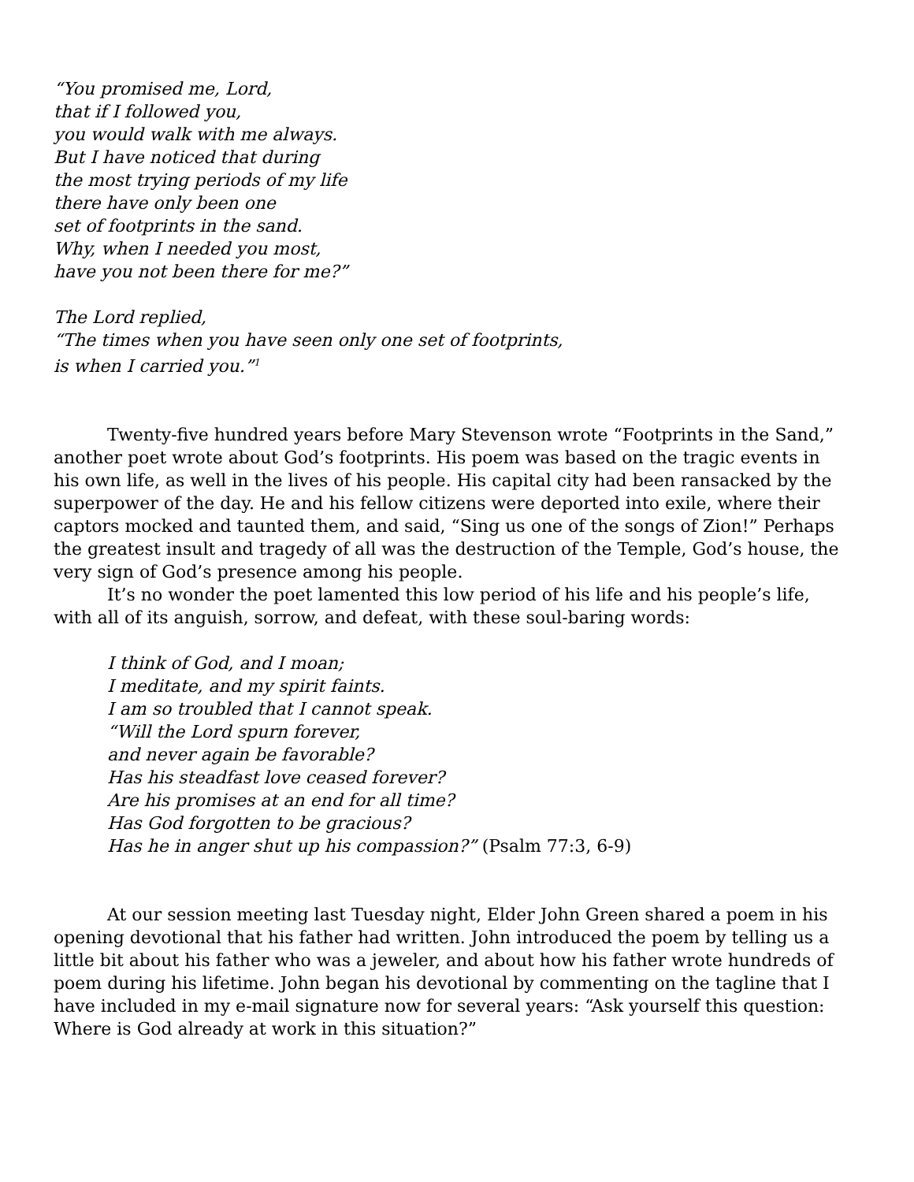“You promised me, Lord,
that if I followed you,
you would walk with me always.
But I have noticed that during
the most trying periods of my life
there have only been one
set of footprints in the sand.
Why, when I needed you most,
have you not been there for me?”
The Lord replied,
“The times when you have seen only one set of footprints,
is when I carried you.”<sup>1</sup>
Twenty-five hundred years before Mary Stevenson wrote “Footprints in the Sand,” another poet wrote about God’s footprints. His poem was based on the tragic events in his own life, as well in the lives of his people. His capital city had been ransacked by the superpower of the day. He and his fellow citizens were deported into exile, where their captors mocked and taunted them, and said, “Sing us one of the songs of Zion!” Perhaps the greatest insult and tragedy of all was the destruction of the Temple, God’s house, the very sign of God’s presence among his people.
It’s no wonder the poet lamented this low period of his life and his people’s life, with all of its anguish, sorrow, and defeat, with these soul-baring words:
I think of God, and I moan;
I meditate, and my spirit faints.
I am so troubled that I cannot speak.
“Will the Lord spurn forever,
and never again be favorable?
Has his steadfast love ceased forever?
Are his promises at an end for all time?
Has God forgotten to be gracious?
Has he in anger shut up his compassion?” (Psalm 77:3, 6-9)
At our session meeting last Tuesday night, Elder John Green shared a poem in his opening devotional that his father had written. John introduced the poem by telling us a little bit about his father who was a jeweler, and about how his father wrote hundreds of poem during his lifetime. John began his devotional by commenting on the tagline that I have included in my e-mail signature now for several years: “Ask yourself this question: Where is God already at work in this situation?”